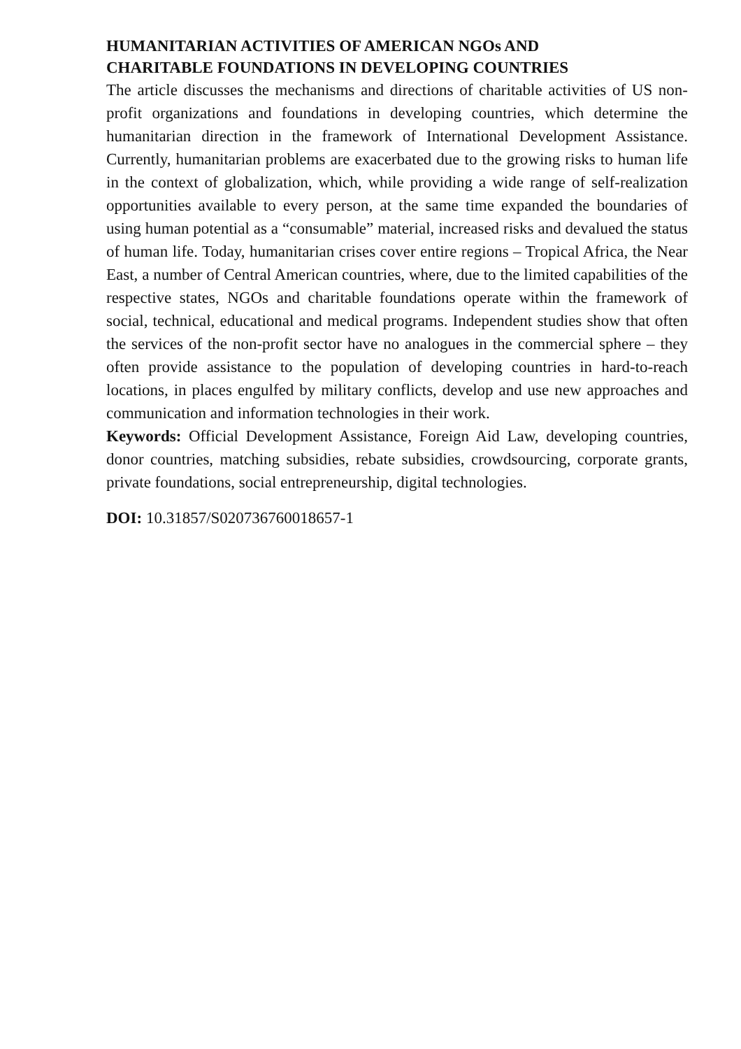HUMANITARIAN ACTIVITIES OF AMERICAN NGOs AND
CHARITABLE FOUNDATIONS IN DEVELOPING COUNTRIES
The article discusses the mechanisms and directions of charitable activities of US non-profit organizations and foundations in developing countries, which determine the humanitarian direction in the framework of International Development Assistance. Currently, humanitarian problems are exacerbated due to the growing risks to human life in the context of globalization, which, while providing a wide range of self-realization opportunities available to every person, at the same time expanded the boundaries of using human potential as a “consumable” material, increased risks and devalued the status of human life. Today, humanitarian crises cover entire regions – Tropical Africa, the Near East, a number of Central American countries, where, due to the limited capabilities of the respective states, NGOs and charitable foundations operate within the framework of social, technical, educational and medical programs. Independent studies show that often the services of the non-profit sector have no analogues in the commercial sphere – they often provide assistance to the population of developing countries in hard-to-reach locations, in places engulfed by military conflicts, develop and use new approaches and communication and information technologies in their work.
Keywords: Official Development Assistance, Foreign Aid Law, developing countries, donor countries, matching subsidies, rebate subsidies, crowdsourcing, corporate grants, private foundations, social entrepreneurship, digital technologies.
DOI: 10.31857/S020736760018657-1